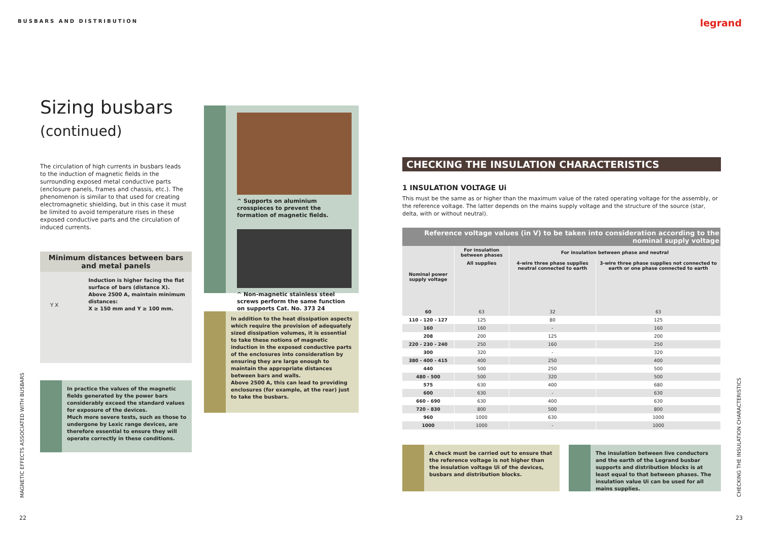BUSBARS AND DISTRIBUTION legrand
Sizing busbars
(continued)
The circulation of high currents in busbars leads to the induction of magnetic fields in the surrounding exposed metal conductive parts (enclosure panels, frames and chassis, etc.). The phenomenon is similar to that used for creating electromagnetic shielding, but in this case it must be limited to avoid temperature rises in these exposed conductive parts and the circulation of induced currents.
Minimum distances between bars
and metal panels
Y X
Induction is higher facing the flat surface of bars (distance X).
Above 2500 A, maintain minimum distances:
X ≥ 150 mm and Y ≥ 100 mm.
In practice the values of the magnetic fields generated by the power bars considerably exceed the standard values for exposure of the devices.
Much more severe tests, such as those to undergone by Lexic range devices, are therefore essential to ensure they will operate correctly in these conditions.
^ Supports on aluminium crosspieces to prevent the formation of magnetic fields.
^ Non-magnetic stainless steel screws perform the same function on supports Cat. No. 373 24
In addition to the heat dissipation aspects which require the provision of adequately sized dissipation volumes, it is essential to take these notions of magnetic induction in the exposed conductive parts of the enclosures into consideration by ensuring they are large enough to maintain the appropriate distances between bars and walls.
Above 2500 A, this can lead to providing enclosures (for example, at the rear) just to take the busbars.
CHECKING THE INSULATION CHARACTERISTICS
1 INSULATION VOLTAGE Ui
This must be the same as or higher than the maximum value of the rated operating voltage for the assembly, or the reference voltage. The latter depends on the mains supply voltage and the structure of the source (star, delta, with or without neutral).
| Reference voltage values (in V) to be taken into consideration according to the nominal supply voltage | | | |
| --- | --- | --- | --- |
| Nominal power supply voltage | For insulation between phases | For insulation between phase and neutral | |
| | All supplies | 4-wire three phase supplies neutral connected to earth | 3-wire three phase supplies not connected to earth or one phase connected to earth |
| 60 | 63 | 32 | 63 |
| 110 - 120 - 127 | 125 | 80 | 125 |
| 160 | 160 | - | 160 |
| 208 | 200 | 125 | 200 |
| 220 - 230 - 240 | 250 | 160 | 250 |
| 300 | 320 | - | 320 |
| 380 - 400 - 415 | 400 | 250 | 400 |
| 440 | 500 | 250 | 500 |
| 480 - 500 | 500 | 320 | 500 |
| 575 | 630 | 400 | 680 |
| 600 | 630 | - | 630 |
| 660 - 690 | 630 | 400 | 630 |
| 720 - 830 | 800 | 500 | 800 |
| 960 | 1000 | 630 | 1000 |
| 1000 | 1000 | - | 1000 |
A check must be carried out to ensure that the reference voltage is not higher than the insulation voltage Ui of the devices, busbars and distribution blocks.
The insulation between live conductors and the earth of the Legrand busbar supports and distribution blocks is at least equal to that between phases. The insulation value Ui can be used for all mains supplies.
MAGNETIC EFFECTS ASSOCIATED WITH BUSBARS
22
CHECKING THE INSULATION CHARACTERISTICS
23